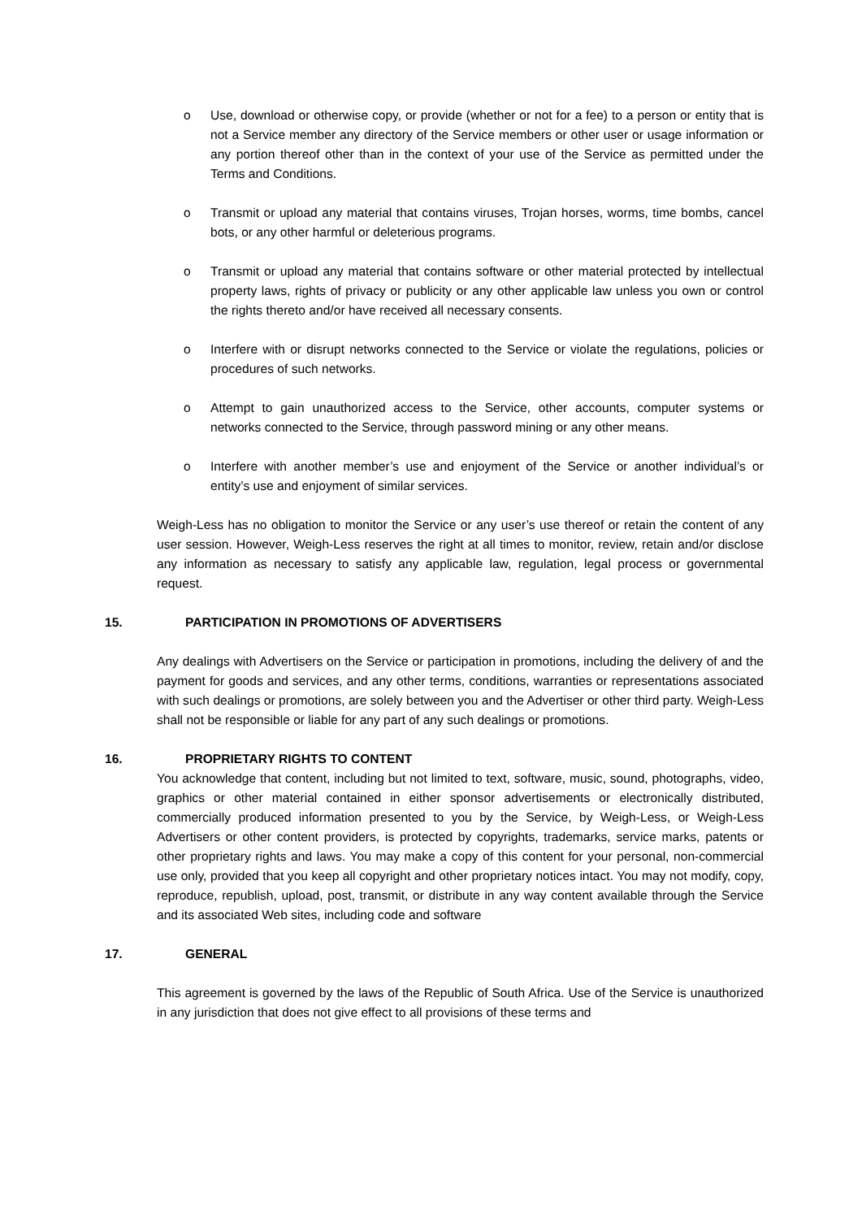o Use, download or otherwise copy, or provide (whether or not for a fee) to a person or entity that is not a Service member any directory of the Service members or other user or usage information or any portion thereof other than in the context of your use of the Service as permitted under the Terms and Conditions.
o Transmit or upload any material that contains viruses, Trojan horses, worms, time bombs, cancel bots, or any other harmful or deleterious programs.
o Transmit or upload any material that contains software or other material protected by intellectual property laws, rights of privacy or publicity or any other applicable law unless you own or control the rights thereto and/or have received all necessary consents.
o Interfere with or disrupt networks connected to the Service or violate the regulations, policies or procedures of such networks.
o Attempt to gain unauthorized access to the Service, other accounts, computer systems or networks connected to the Service, through password mining or any other means.
o Interfere with another member’s use and enjoyment of the Service or another individual’s or entity’s use and enjoyment of similar services.
Weigh-Less has no obligation to monitor the Service or any user’s use thereof or retain the content of any user session. However, Weigh-Less reserves the right at all times to monitor, review, retain and/or disclose any information as necessary to satisfy any applicable law, regulation, legal process or governmental request.
15. PARTICIPATION IN PROMOTIONS OF ADVERTISERS
Any dealings with Advertisers on the Service or participation in promotions, including the delivery of and the payment for goods and services, and any other terms, conditions, warranties or representations associated with such dealings or promotions, are solely between you and the Advertiser or other third party. Weigh-Less shall not be responsible or liable for any part of any such dealings or promotions.
16. PROPRIETARY RIGHTS TO CONTENT
You acknowledge that content, including but not limited to text, software, music, sound, photographs, video, graphics or other material contained in either sponsor advertisements or electronically distributed, commercially produced information presented to you by the Service, by Weigh-Less, or Weigh-Less Advertisers or other content providers, is protected by copyrights, trademarks, service marks, patents or other proprietary rights and laws. You may make a copy of this content for your personal, non-commercial use only, provided that you keep all copyright and other proprietary notices intact. You may not modify, copy, reproduce, republish, upload, post, transmit, or distribute in any way content available through the Service and its associated Web sites, including code and software
17. GENERAL
This agreement is governed by the laws of the Republic of South Africa. Use of the Service is unauthorized in any jurisdiction that does not give effect to all provisions of these terms and